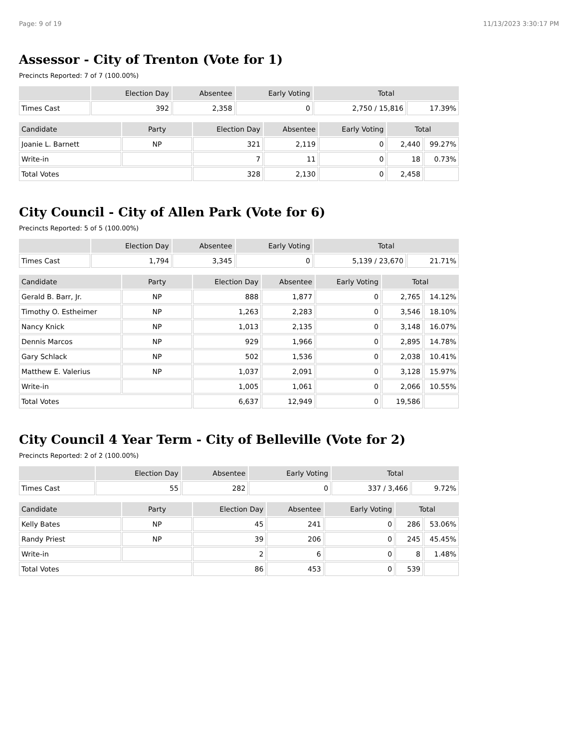Page: 9 of 19 11/13/2023 3:30:17 PM
Assessor - City of Trenton (Vote for 1)
Precincts Reported: 7 of 7 (100.00%)
| | Election Day | Absentee | Early Voting | Total | |
| --- | --- | --- | --- | --- | --- |
| Times Cast | 392 | 2,358 | 0 | 2,750 / 15,816 | 17.39% |
| Candidate | Party | Election Day | Absentee | Early Voting | Total | |
| --- | --- | --- | --- | --- | --- | --- |
| Joanie L. Barnett | NP | 321 | 2,119 | 0 | 2,440 | 99.27% |
| Write-in | | 7 | 11 | 0 | 18 | 0.73% |
| Total Votes | | 328 | 2,130 | 0 | 2,458 | |
City Council - City of Allen Park (Vote for 6)
Precincts Reported: 5 of 5 (100.00%)
| | Election Day | Absentee | Early Voting | Total | |
| --- | --- | --- | --- | --- | --- |
| Times Cast | 1,794 | 3,345 | 0 | 5,139 / 23,670 | 21.71% |
| Candidate | Party | Election Day | Absentee | Early Voting | Total | |
| --- | --- | --- | --- | --- | --- | --- |
| Gerald B. Barr, Jr. | NP | 888 | 1,877 | 0 | 2,765 | 14.12% |
| Timothy O. Estheimer | NP | 1,263 | 2,283 | 0 | 3,546 | 18.10% |
| Nancy Knick | NP | 1,013 | 2,135 | 0 | 3,148 | 16.07% |
| Dennis Marcos | NP | 929 | 1,966 | 0 | 2,895 | 14.78% |
| Gary Schlack | NP | 502 | 1,536 | 0 | 2,038 | 10.41% |
| Matthew E. Valerius | NP | 1,037 | 2,091 | 0 | 3,128 | 15.97% |
| Write-in | | 1,005 | 1,061 | 0 | 2,066 | 10.55% |
| Total Votes | | 6,637 | 12,949 | 0 | 19,586 | |
City Council 4 Year Term - City of Belleville (Vote for 2)
Precincts Reported: 2 of 2 (100.00%)
| | Election Day | Absentee | Early Voting | Total | |
| --- | --- | --- | --- | --- | --- |
| Times Cast | 55 | 282 | 0 | 337 / 3,466 | 9.72% |
| Candidate | Party | Election Day | Absentee | Early Voting | Total | |
| --- | --- | --- | --- | --- | --- | --- |
| Kelly Bates | NP | 45 | 241 | 0 | 286 | 53.06% |
| Randy Priest | NP | 39 | 206 | 0 | 245 | 45.45% |
| Write-in | | 2 | 6 | 0 | 8 | 1.48% |
| Total Votes | | 86 | 453 | 0 | 539 | |